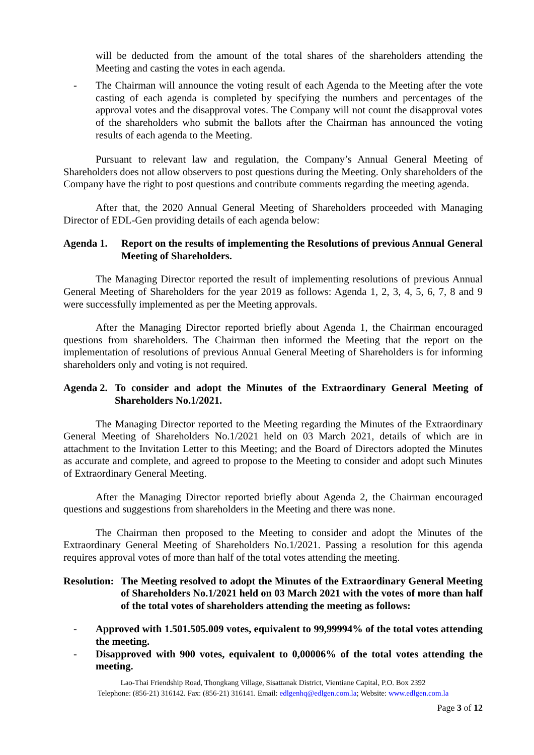will be deducted from the amount of the total shares of the shareholders attending the Meeting and casting the votes in each agenda.
- The Chairman will announce the voting result of each Agenda to the Meeting after the vote casting of each agenda is completed by specifying the numbers and percentages of the approval votes and the disapproval votes. The Company will not count the disapproval votes of the shareholders who submit the ballots after the Chairman has announced the voting results of each agenda to the Meeting.
Pursuant to relevant law and regulation, the Company’s Annual General Meeting of Shareholders does not allow observers to post questions during the Meeting. Only shareholders of the Company have the right to post questions and contribute comments regarding the meeting agenda.
After that, the 2020 Annual General Meeting of Shareholders proceeded with Managing Director of EDL-Gen providing details of each agenda below:
Agenda 1. Report on the results of implementing the Resolutions of previous Annual General Meeting of Shareholders.
The Managing Director reported the result of implementing resolutions of previous Annual General Meeting of Shareholders for the year 2019 as follows: Agenda 1, 2, 3, 4, 5, 6, 7, 8 and 9 were successfully implemented as per the Meeting approvals.
After the Managing Director reported briefly about Agenda 1, the Chairman encouraged questions from shareholders. The Chairman then informed the Meeting that the report on the implementation of resolutions of previous Annual General Meeting of Shareholders is for informing shareholders only and voting is not required.
Agenda 2. To consider and adopt the Minutes of the Extraordinary General Meeting of Shareholders No.1/2021.
The Managing Director reported to the Meeting regarding the Minutes of the Extraordinary General Meeting of Shareholders No.1/2021 held on 03 March 2021, details of which are in attachment to the Invitation Letter to this Meeting; and the Board of Directors adopted the Minutes as accurate and complete, and agreed to propose to the Meeting to consider and adopt such Minutes of Extraordinary General Meeting.
After the Managing Director reported briefly about Agenda 2, the Chairman encouraged questions and suggestions from shareholders in the Meeting and there was none.
The Chairman then proposed to the Meeting to consider and adopt the Minutes of the Extraordinary General Meeting of Shareholders No.1/2021. Passing a resolution for this agenda requires approval votes of more than half of the total votes attending the meeting.
Resolution: The Meeting resolved to adopt the Minutes of the Extraordinary General Meeting of Shareholders No.1/2021 held on 03 March 2021 with the votes of more than half of the total votes of shareholders attending the meeting as follows:
- Approved with 1.501.505.009 votes, equivalent to 99,99994% of the total votes attending the meeting.
- Disapproved with 900 votes, equivalent to 0,00006% of the total votes attending the meeting.
Lao-Thai Friendship Road, Thongkang Village, Sisattanak District, Vientiane Capital, P.O. Box 2392
Telephone: (856-21) 316142. Fax: (856-21) 316141. Email: edlgenhq@edlgen.com.la; Website: www.edlgen.com.la
Page 3 of 12